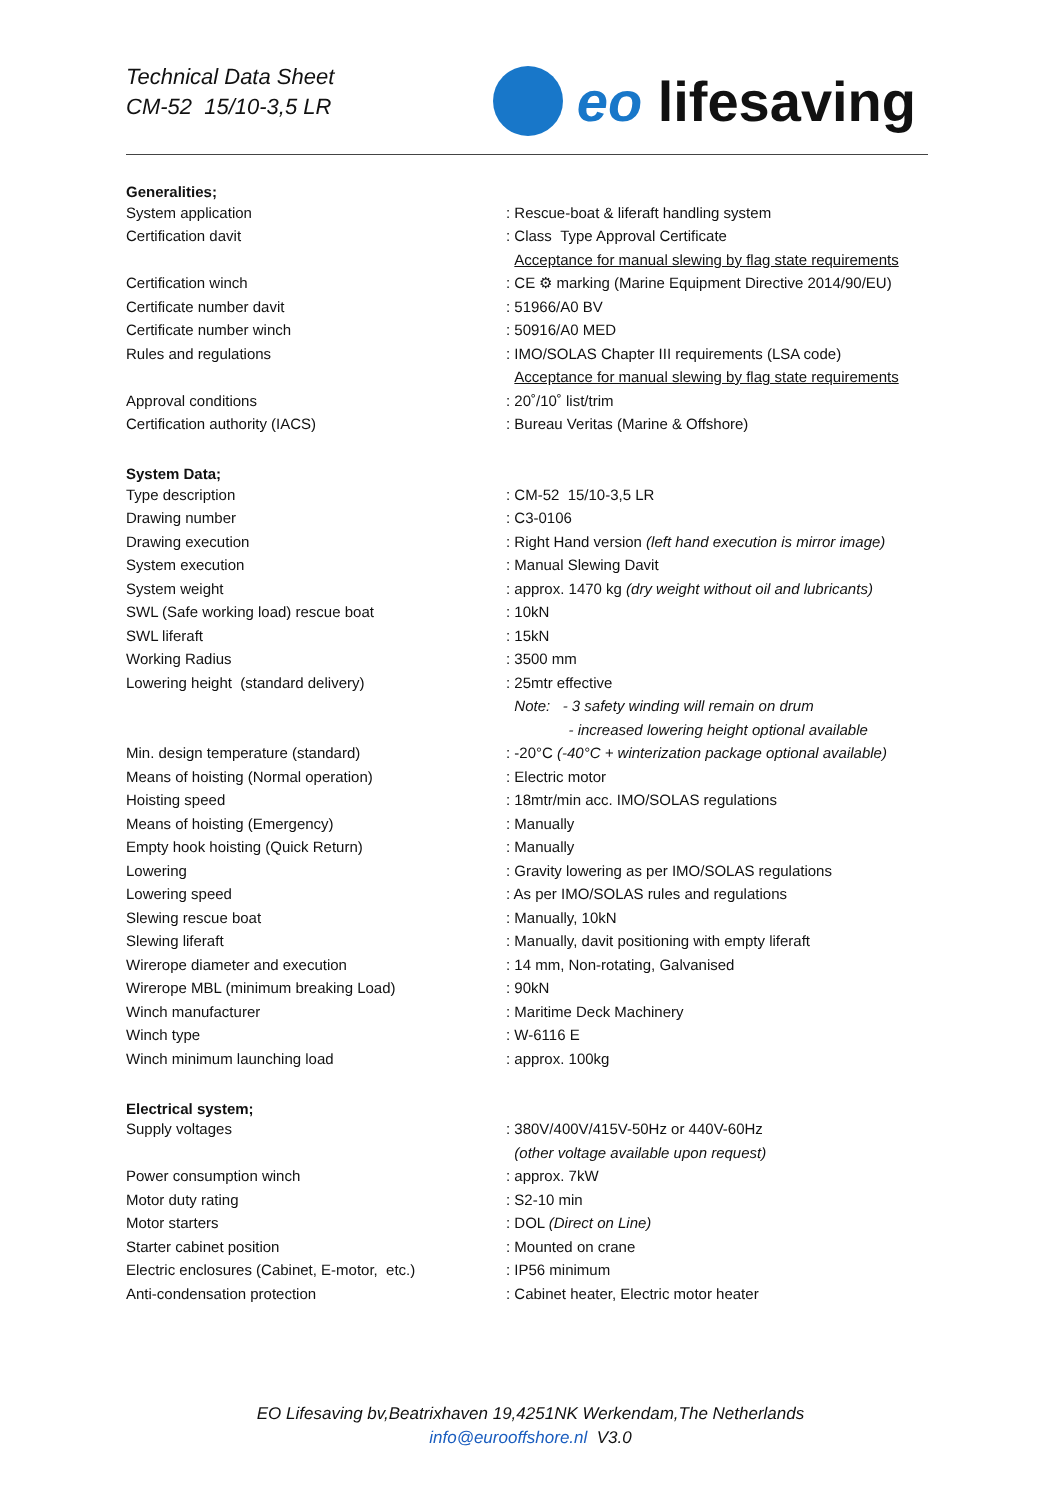Technical Data Sheet
CM-52 15/10-3,5 LR
eo lifesaving
| Generalities; | |
| --- | --- |
| System application | : Rescue-boat & liferaft handling system |
| Certification davit | : Class Type Approval Certificate |
| | Acceptance for manual slewing by flag state requirements |
| Certification winch | : CE ⚙ marking (Marine Equipment Directive 2014/90/EU) |
| Certificate number davit | : 51966/A0 BV |
| Certificate number winch | : 50916/A0 MED |
| Rules and regulations | : IMO/SOLAS Chapter III requirements (LSA code) |
| | Acceptance for manual slewing by flag state requirements |
| Approval conditions | : 20˚/10˚ list/trim |
| Certification authority (IACS) | : Bureau Veritas (Marine & Offshore) |
| System Data; | |
| Type description | : CM-52 15/10-3,5 LR |
| Drawing number | : C3-0106 |
| Drawing execution | : Right Hand version (left hand execution is mirror image) |
| System execution | : Manual Slewing Davit |
| System weight | : approx. 1470 kg (dry weight without oil and lubricants) |
| SWL (Safe working load) rescue boat | : 10kN |
| SWL liferaft | : 15kN |
| Working Radius | : 3500 mm |
| Lowering height (standard delivery) | : 25mtr effective |
| | Note: - 3 safety winding will remain on drum |
| | - increased lowering height optional available |
| Min. design temperature (standard) | : -20°C (-40°C + winterization package optional available) |
| Means of hoisting (Normal operation) | : Electric motor |
| Hoisting speed | : 18mtr/min acc. IMO/SOLAS regulations |
| Means of hoisting (Emergency) | : Manually |
| Empty hook hoisting (Quick Return) | : Manually |
| Lowering | : Gravity lowering as per IMO/SOLAS regulations |
| Lowering speed | : As per IMO/SOLAS rules and regulations |
| Slewing rescue boat | : Manually, 10kN |
| Slewing liferaft | : Manually, davit positioning with empty liferaft |
| Wirerope diameter and execution | : 14 mm, Non-rotating, Galvanised |
| Wirerope MBL (minimum breaking Load) | : 90kN |
| Winch manufacturer | : Maritime Deck Machinery |
| Winch type | : W-6116 E |
| Winch minimum launching load | : approx. 100kg |
| Electrical system; | |
| Supply voltages | : 380V/400V/415V-50Hz or 440V-60Hz |
| | (other voltage available upon request) |
| Power consumption winch | : approx. 7kW |
| Motor duty rating | : S2-10 min |
| Motor starters | : DOL (Direct on Line) |
| Starter cabinet position | : Mounted on crane |
| Electric enclosures (Cabinet, E-motor, etc.) | : IP56 minimum |
| Anti-condensation protection | : Cabinet heater, Electric motor heater |
EO Lifesaving bv,Beatrixhaven 19,4251NK Werkendam,The Netherlands
info@eurooffshore.nl V3.0